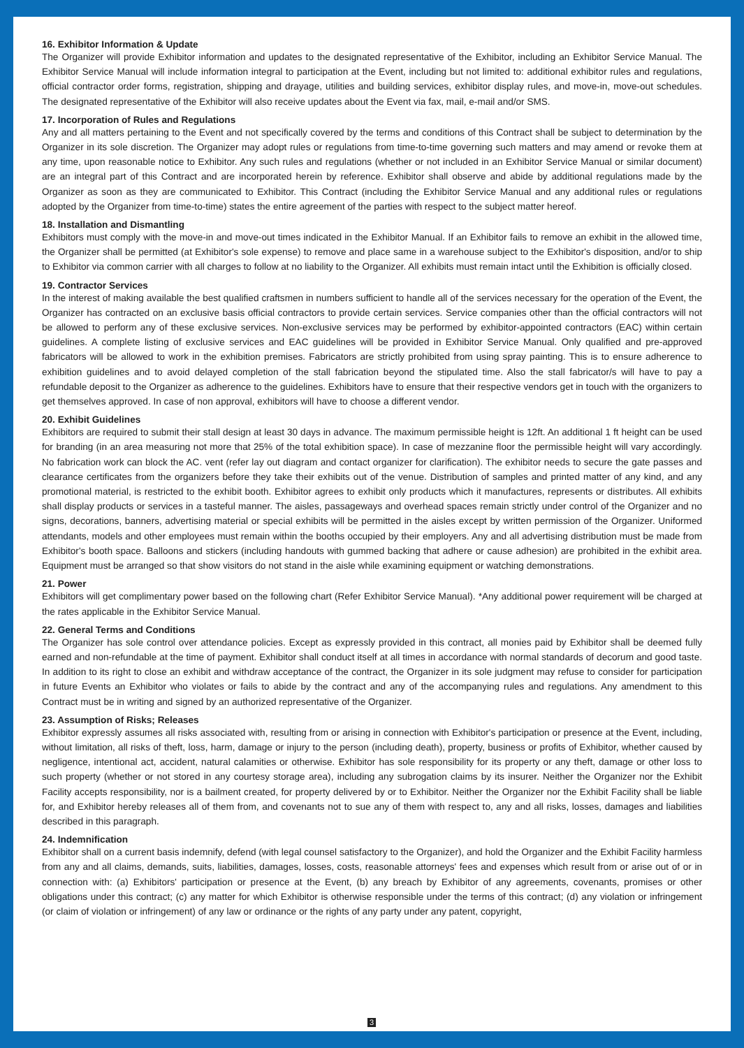16. Exhibitor Information & Update
The Organizer will provide Exhibitor information and updates to the designated representative of the Exhibitor, including an Exhibitor Service Manual. The Exhibitor Service Manual will include information integral to participation at the Event, including but not limited to: additional exhibitor rules and regulations, official contractor order forms, registration, shipping and drayage, utilities and building services, exhibitor display rules, and move-in, move-out schedules. The designated representative of the Exhibitor will also receive updates about the Event via fax, mail, e-mail and/or SMS.
17. Incorporation of Rules and Regulations
Any and all matters pertaining to the Event and not specifically covered by the terms and conditions of this Contract shall be subject to determination by the Organizer in its sole discretion. The Organizer may adopt rules or regulations from time-to-time governing such matters and may amend or revoke them at any time, upon reasonable notice to Exhibitor. Any such rules and regulations (whether or not included in an Exhibitor Service Manual or similar document) are an integral part of this Contract and are incorporated herein by reference. Exhibitor shall observe and abide by additional regulations made by the Organizer as soon as they are communicated to Exhibitor. This Contract (including the Exhibitor Service Manual and any additional rules or regulations adopted by the Organizer from time-to-time) states the entire agreement of the parties with respect to the subject matter hereof.
18. Installation and Dismantling
Exhibitors must comply with the move-in and move-out times indicated in the Exhibitor Manual. If an Exhibitor fails to remove an exhibit in the allowed time, the Organizer shall be permitted (at Exhibitor's sole expense) to remove and place same in a warehouse subject to the Exhibitor's disposition, and/or to ship to Exhibitor via common carrier with all charges to follow at no liability to the Organizer. All exhibits must remain intact until the Exhibition is officially closed.
19. Contractor Services
In the interest of making available the best qualified craftsmen in numbers sufficient to handle all of the services necessary for the operation of the Event, the Organizer has contracted on an exclusive basis official contractors to provide certain services. Service companies other than the official contractors will not be allowed to perform any of these exclusive services. Non-exclusive services may be performed by exhibitor-appointed contractors (EAC) within certain guidelines. A complete listing of exclusive services and EAC guidelines will be provided in Exhibitor Service Manual. Only qualified and pre-approved fabricators will be allowed to work in the exhibition premises. Fabricators are strictly prohibited from using spray painting. This is to ensure adherence to exhibition guidelines and to avoid delayed completion of the stall fabrication beyond the stipulated time. Also the stall fabricator/s will have to pay a refundable deposit to the Organizer as adherence to the guidelines. Exhibitors have to ensure that their respective vendors get in touch with the organizers to get themselves approved. In case of non approval, exhibitors will have to choose a different vendor.
20. Exhibit Guidelines
Exhibitors are required to submit their stall design at least 30 days in advance. The maximum permissible height is 12ft. An additional 1 ft height can be used for branding (in an area measuring not more that 25% of the total exhibition space). In case of mezzanine floor the permissible height will vary accordingly. No fabrication work can block the AC. vent (refer lay out diagram and contact organizer for clarification). The exhibitor needs to secure the gate passes and clearance certificates from the organizers before they take their exhibits out of the venue. Distribution of samples and printed matter of any kind, and any promotional material, is restricted to the exhibit booth. Exhibitor agrees to exhibit only products which it manufactures, represents or distributes. All exhibits shall display products or services in a tasteful manner. The aisles, passageways and overhead spaces remain strictly under control of the Organizer and no signs, decorations, banners, advertising material or special exhibits will be permitted in the aisles except by written permission of the Organizer. Uniformed attendants, models and other employees must remain within the booths occupied by their employers. Any and all advertising distribution must be made from Exhibitor's booth space. Balloons and stickers (including handouts with gummed backing that adhere or cause adhesion) are prohibited in the exhibit area. Equipment must be arranged so that show visitors do not stand in the aisle while examining equipment or watching demonstrations.
21. Power
Exhibitors will get complimentary power based on the following chart (Refer Exhibitor Service Manual). *Any additional power requirement will be charged at the rates applicable in the Exhibitor Service Manual.
22. General Terms and Conditions
The Organizer has sole control over attendance policies. Except as expressly provided in this contract, all monies paid by Exhibitor shall be deemed fully earned and non-refundable at the time of payment. Exhibitor shall conduct itself at all times in accordance with normal standards of decorum and good taste. In addition to its right to close an exhibit and withdraw acceptance of the contract, the Organizer in its sole judgment may refuse to consider for participation in future Events an Exhibitor who violates or fails to abide by the contract and any of the accompanying rules and regulations. Any amendment to this Contract must be in writing and signed by an authorized representative of the Organizer.
23. Assumption of Risks; Releases
Exhibitor expressly assumes all risks associated with, resulting from or arising in connection with Exhibitor's participation or presence at the Event, including, without limitation, all risks of theft, loss, harm, damage or injury to the person (including death), property, business or profits of Exhibitor, whether caused by negligence, intentional act, accident, natural calamities or otherwise. Exhibitor has sole responsibility for its property or any theft, damage or other loss to such property (whether or not stored in any courtesy storage area), including any subrogation claims by its insurer. Neither the Organizer nor the Exhibit Facility accepts responsibility, nor is a bailment created, for property delivered by or to Exhibitor. Neither the Organizer nor the Exhibit Facility shall be liable for, and Exhibitor hereby releases all of them from, and covenants not to sue any of them with respect to, any and all risks, losses, damages and liabilities described in this paragraph.
24. Indemnification
Exhibitor shall on a current basis indemnify, defend (with legal counsel satisfactory to the Organizer), and hold the Organizer and the Exhibit Facility harmless from any and all claims, demands, suits, liabilities, damages, losses, costs, reasonable attorneys' fees and expenses which result from or arise out of or in connection with: (a) Exhibitors' participation or presence at the Event, (b) any breach by Exhibitor of any agreements, covenants, promises or other obligations under this contract; (c) any matter for which Exhibitor is otherwise responsible under the terms of this contract; (d) any violation or infringement (or claim of violation or infringement) of any law or ordinance or the rights of any party under any patent, copyright,
3